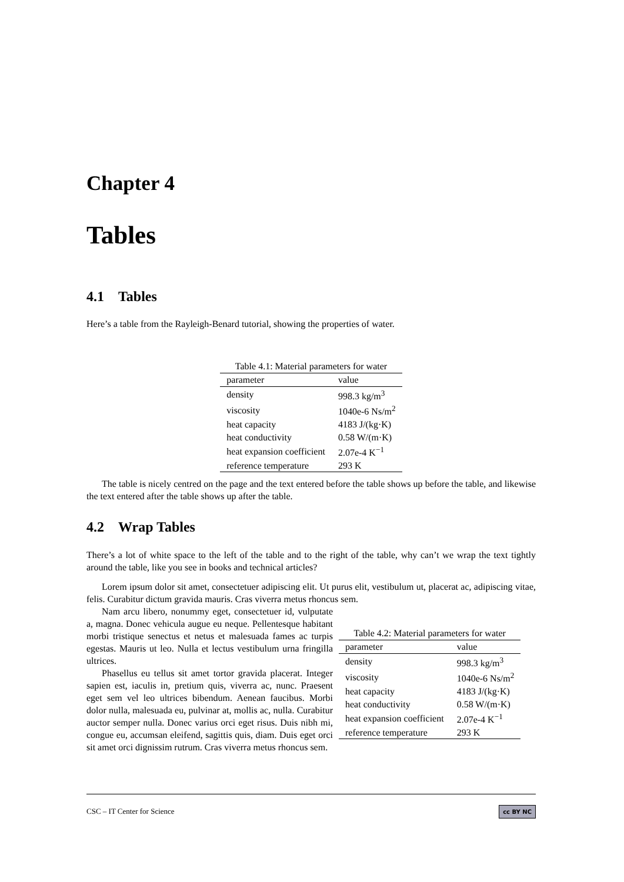Chapter 4
Tables
4.1 Tables
Here’s a table from the Rayleigh-Benard tutorial, showing the properties of water.
Table 4.1: Material parameters for water
| parameter | value |
| --- | --- |
| density | 998.3 kg/m<sup>3</sup> |
| viscosity | 1040e-6 Ns/m<sup>2</sup> |
| heat capacity | 4183 J/(kg·K) |
| heat conductivity | 0.58 W/(m·K) |
| heat expansion coefficient | 2.07e-4 K<sup>−1</sup> |
| reference temperature | 293 K |
The table is nicely centred on the page and the text entered before the table shows up before the table, and likewise the text entered after the table shows up after the table.
4.2 Wrap Tables
There’s a lot of white space to the left of the table and to the right of the table, why can’t we wrap the text tightly around the table, like you see in books and technical articles?
Lorem ipsum dolor sit amet, consectetuer adipiscing elit. Ut purus elit, vestibulum ut, placerat ac, adipiscing vitae, felis. Curabitur dictum gravida mauris. Cras viverra metus rhoncus sem.
Table 4.2: Material parameters for water
| parameter | value |
| --- | --- |
| density | 998.3 kg/m<sup>3</sup> |
| viscosity | 1040e-6 Ns/m<sup>2</sup> |
| heat capacity | 4183 J/(kg·K) |
| heat conductivity | 0.58 W/(m·K) |
| heat expansion coefficient | 2.07e-4 K<sup>−1</sup> |
| reference temperature | 293 K |
Nam arcu libero, nonummy eget, consectetuer id, vulputate a, magna. Donec vehicula augue eu neque. Pellentesque habitant morbi tristique senectus et netus et malesuada fames ac turpis egestas. Mauris ut leo. Nulla et lectus vestibulum urna fringilla ultrices.
Phasellus eu tellus sit amet tortor gravida placerat. Integer sapien est, iaculis in, pretium quis, viverra ac, nunc. Praesent eget sem vel leo ultrices bibendum. Aenean faucibus. Morbi dolor nulla, malesuada eu, pulvinar at, mollis ac, nulla. Curabitur auctor semper nulla. Donec varius orci eget risus. Duis nibh mi, congue eu, accumsan eleifend, sagittis quis, diam. Duis eget orci sit amet orci dignissim rutrum. Cras viverra metus rhoncus sem.
CSC – IT Center for Science cc BY NC